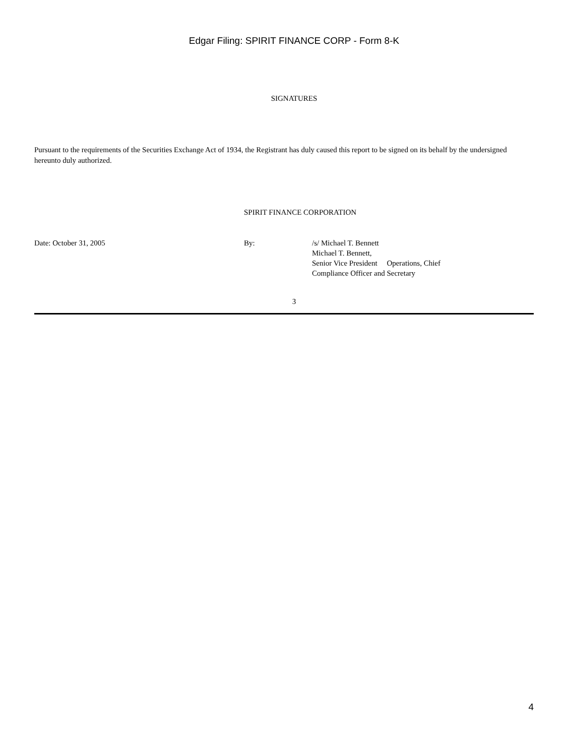Edgar Filing: SPIRIT FINANCE CORP - Form 8-K
SIGNATURES
Pursuant to the requirements of the Securities Exchange Act of 1934, the Registrant has duly caused this report to be signed on its behalf by the undersigned hereunto duly authorized.
SPIRIT FINANCE CORPORATION
Date: October 31, 2005 By: /s/ Michael T. Bennett
Michael T. Bennett,
Senior Vice President Operations, Chief
Compliance Officer and Secretary
3
4